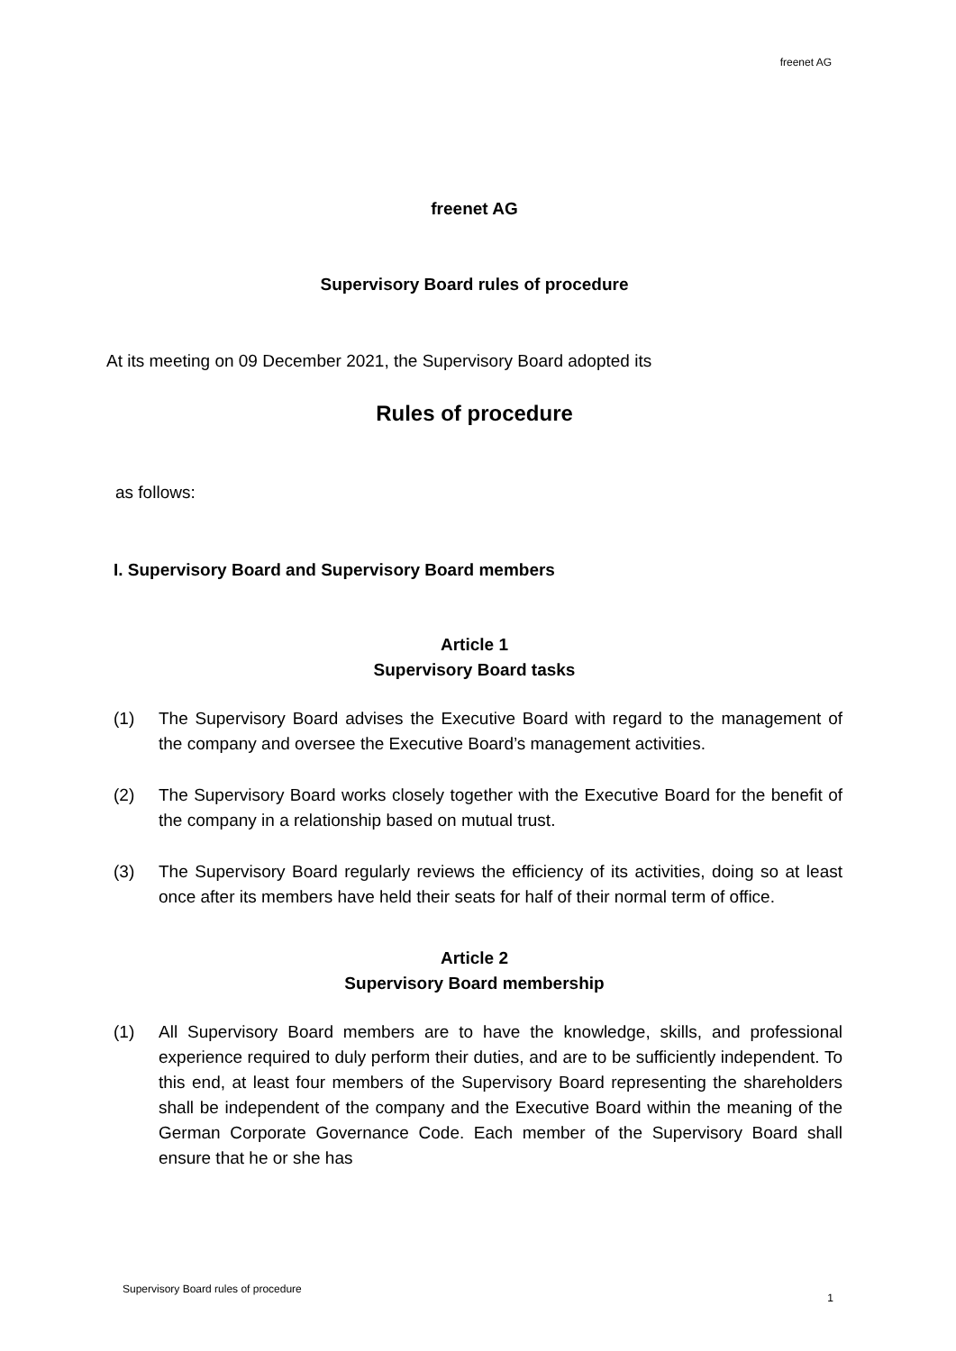freenet AG
freenet AG
Supervisory Board rules of procedure
At its meeting on 09 December 2021, the Supervisory Board adopted its
Rules of procedure
as follows:
I. Supervisory Board and Supervisory Board members
Article 1
Supervisory Board tasks
(1) The Supervisory Board advises the Executive Board with regard to the management of the company and oversee the Executive Board’s management activities.
(2) The Supervisory Board works closely together with the Executive Board for the benefit of the company in a relationship based on mutual trust.
(3) The Supervisory Board regularly reviews the efficiency of its activities, doing so at least once after its members have held their seats for half of their normal term of office.
Article 2
Supervisory Board membership
(1) All Supervisory Board members are to have the knowledge, skills, and professional experience required to duly perform their duties, and are to be sufficiently independent. To this end, at least four members of the Supervisory Board representing the shareholders shall be independent of the company and the Executive Board within the meaning of the German Corporate Governance Code. Each member of the Supervisory Board shall ensure that he or she has
Supervisory Board rules of procedure 1